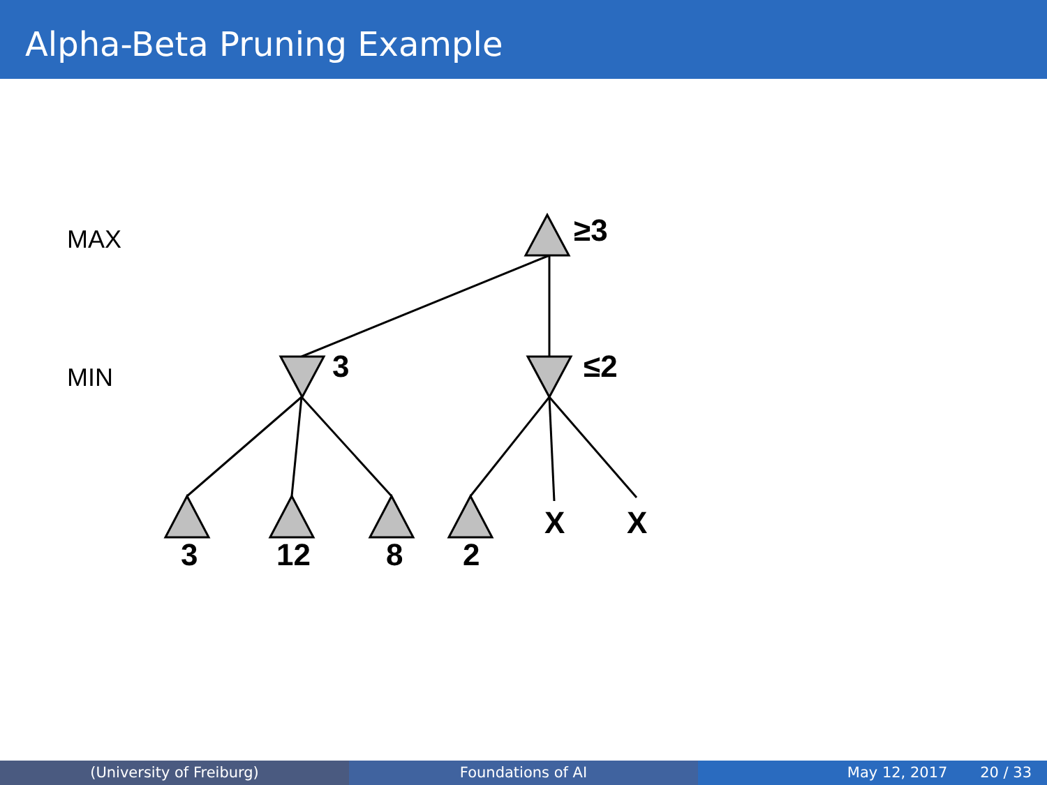Alpha-Beta Pruning Example
MAX
MIN
≥3
3
≤2
3
12
8
2
X
X
(University of Freiburg) Foundations of AI May 12, 2017 20 / 33